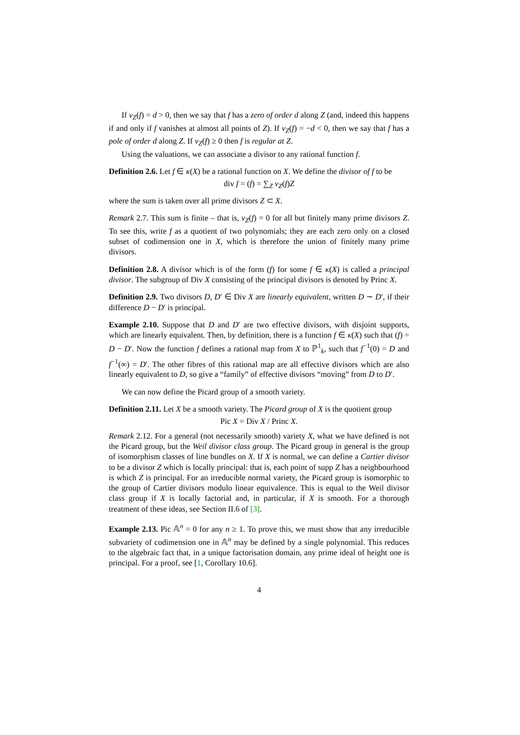If v<sub>Z</sub>(f) = d > 0, then we say that f has a zero of order d along Z (and, indeed this happens if and only if f vanishes at almost all points of Z). If v<sub>Z</sub>(f) = −d < 0, then we say that f has a pole of order d along Z. If v<sub>Z</sub>(f) ≥ 0 then f is regular at Z.
Using the valuations, we can associate a divisor to any rational function f.
Definition 2.6. Let f ∈ κ(X) be a rational function on X. We define the divisor of f to be
div f = (f) = ∑<sub>Z</sub> v<sub>Z</sub>(f)Z
where the sum is taken over all prime divisors Z ⊂ X.
Remark 2.7. This sum is finite – that is, v<sub>Z</sub>(f) = 0 for all but finitely many prime divisors Z. To see this, write f as a quotient of two polynomials; they are each zero only on a closed subset of codimension one in X, which is therefore the union of finitely many prime divisors.
Definition 2.8. A divisor which is of the form (f) for some f ∈ κ(X) is called a principal divisor. The subgroup of Div X consisting of the principal divisors is denoted by Princ X.
Definition 2.9. Two divisors D, D′ ∈ Div X are linearly equivalent, written D ∼ D′, if their difference D − D′ is principal.
Example 2.10. Suppose that D and D′ are two effective divisors, with disjoint supports, which are linearly equivalent. Then, by definition, there is a function f ∈ κ(X) such that (f) = D − D′. Now the function f defines a rational map from X to ℙ<sup>1</sup><sub>k</sub>, such that f<sup>−1</sup>(0) = D and f<sup>−1</sup>(∞) = D′. The other fibres of this rational map are all effective divisors which are also linearly equivalent to D, so give a “family” of effective divisors “moving” from D to D′.
We can now define the Picard group of a smooth variety.
Definition 2.11. Let X be a smooth variety. The Picard group of X is the quotient group
Pic X = Div X / Princ X.
Remark 2.12. For a general (not necessarily smooth) variety X, what we have defined is not the Picard group, but the Weil divisor class group. The Picard group in general is the group of isomorphism classes of line bundles on X. If X is normal, we can define a Cartier divisor to be a divisor Z which is locally principal: that is, each point of supp Z has a neighbourhood is which Z is principal. For an irreducible normal variety, the Picard group is isomorphic to the group of Cartier divisors modulo linear equivalence. This is equal to the Weil divisor class group if X is locally factorial and, in particular, if X is smooth. For a thorough treatment of these ideas, see Section II.6 of [3].
Example 2.13. Pic 𝔸<sup>n</sup> = 0 for any n ≥ 1. To prove this, we must show that any irreducible subvariety of codimension one in 𝔸<sup>n</sup> may be defined by a single polynomial. This reduces to the algebraic fact that, in a unique factorisation domain, any prime ideal of height one is principal. For a proof, see [1, Corollary 10.6].
4